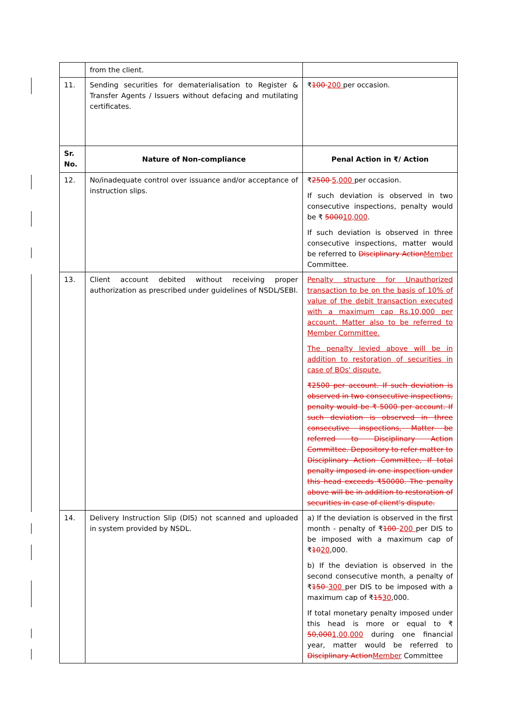| | from the client. | |
| 11. | Sending securities for dematerialisation to Register & Transfer Agents / Issuers without defacing and mutilating certificates. | ₹ 100 200 per occasion. |
| Sr. No. | Nature of Non-compliance | Penal Action in ₹/ Action |
| 12. | No/inadequate control over issuance and/or acceptance of instruction slips. | ₹ 2500 5,000 per occasion. If such deviation is observed in two consecutive inspections, penalty would be ₹ 5000 10,000 . If such deviation is observed in three consecutive inspections, matter would be referred to Disciplinary Action Member Committee. |
| 13. | Client account debited without receiving proper authorization as prescribed under guidelines of NSDL/SEBI. | Penalty structure for Unauthorized transaction to be on the basis of 10% of value of the debit transaction executed with a maximum cap Rs.10,000 per account. Matter also to be referred to Member Committee. The penalty levied above will be in addition to restoration of securities in case of BOs' dispute. ₹2500 per account. If such deviation is observed in two consecutive inspections, penalty would be ₹ 5000 per account. If such deviation is observed in three consecutive inspections, Matter be referred to Disciplinary Action Committee. Depository to refer matter to Disciplinary Action Committee, If total penalty imposed in one inspection under this head exceeds ₹50000. The penalty above will be in addition to restoration of securities in case of client's dispute. |
| 14. | Delivery Instruction Slip (DIS) not scanned and uploaded in system provided by NSDL. | a) If the deviation is observed in the first month - penalty of ₹ 100 200 per DIS to be imposed with a maximum cap of ₹ 10 20 ,000. b) If the deviation is observed in the second consecutive month, a penalty of ₹ 150 300 per DIS to be imposed with a maximum cap of ₹ 15 30 ,000. If total monetary penalty imposed under this head is more or equal to ₹ 50,000 1,00,000 during one financial year, matter would be referred to Disciplinary Action Member Committee |